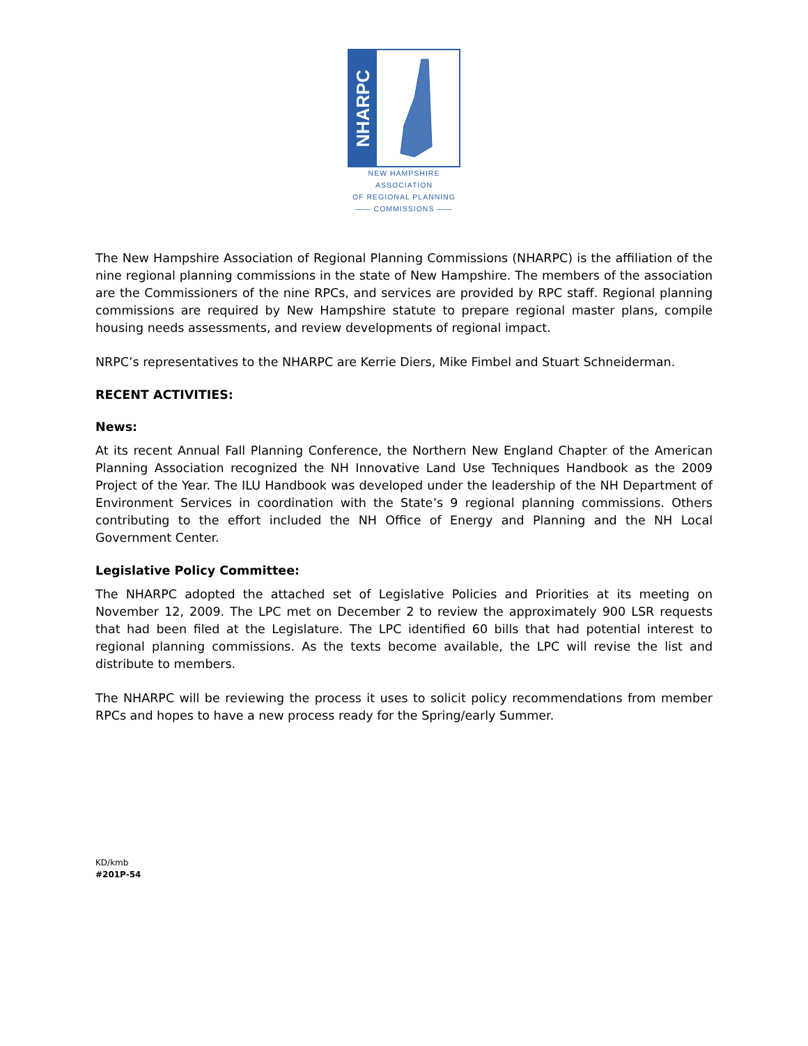NHARPC
NEW HAMPSHIRE ASSOCIATION
OF REGIONAL PLANNING
—— COMMISSIONS ——
The New Hampshire Association of Regional Planning Commissions (NHARPC) is the affiliation of the nine regional planning commissions in the state of New Hampshire. The members of the association are the Commissioners of the nine RPCs, and services are provided by RPC staff. Regional planning commissions are required by New Hampshire statute to prepare regional master plans, compile housing needs assessments, and review developments of regional impact.
NRPC’s representatives to the NHARPC are Kerrie Diers, Mike Fimbel and Stuart Schneiderman.
RECENT ACTIVITIES:
News:
At its recent Annual Fall Planning Conference, the Northern New England Chapter of the American Planning Association recognized the NH Innovative Land Use Techniques Handbook as the 2009 Project of the Year. The ILU Handbook was developed under the leadership of the NH Department of Environment Services in coordination with the State’s 9 regional planning commissions. Others contributing to the effort included the NH Office of Energy and Planning and the NH Local Government Center.
Legislative Policy Committee:
The NHARPC adopted the attached set of Legislative Policies and Priorities at its meeting on November 12, 2009. The LPC met on December 2 to review the approximately 900 LSR requests that had been filed at the Legislature. The LPC identified 60 bills that had potential interest to regional planning commissions. As the texts become available, the LPC will revise the list and distribute to members.
The NHARPC will be reviewing the process it uses to solicit policy recommendations from member RPCs and hopes to have a new process ready for the Spring/early Summer.
KD/kmb
#201P-54